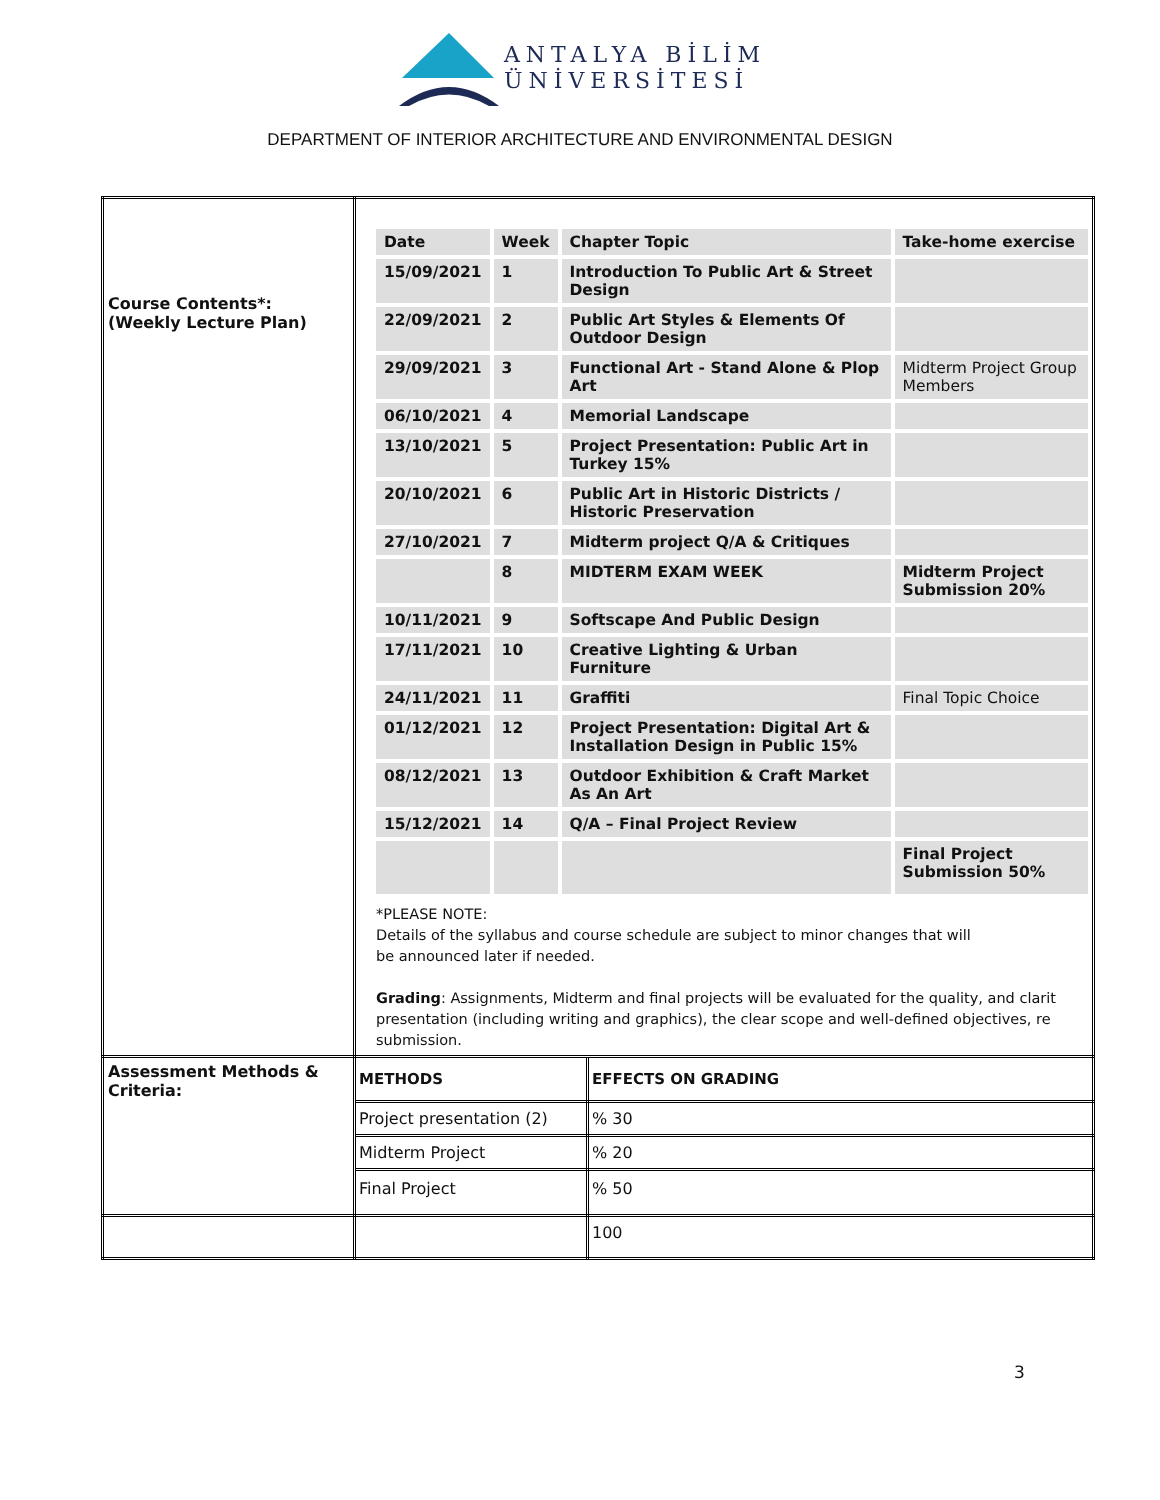ANTALYA BİLİM
ÜNİVERSİTESİ
DEPARTMENT OF INTERIOR ARCHITECTURE AND ENVIRONMENTAL DESIGN
| Course Contents*: (Weekly Lecture Plan) | / Date / Week / Chapter Topic / Take-home exercise / / 15/09/2021 / 1 / Introduction To Public Art & Street Design / / / 22/09/2021 / 2 / Public Art Styles & Elements Of Outdoor Design / / / 29/09/2021 / 3 / Functional Art - Stand Alone & Plop Art / Midterm Project Group Members / / 06/10/2021 / 4 / Memorial Landscape / / / 13/10/2021 / 5 / Project Presentation: Public Art in Turkey 15% / / / 20/10/2021 / 6 / Public Art in Historic Districts / Historic Preservation / / / 27/10/2021 / 7 / Midterm project Q/A & Critiques / / / / 8 / MIDTERM EXAM WEEK / Midterm Project Submission 20% / / 10/11/2021 / 9 / Softscape And Public Design / / / 17/11/2021 / 10 / Creative Lighting & Urban Furniture / / / 24/11/2021 / 11 / Graffiti / Final Topic Choice / / 01/12/2021 / 12 / Project Presentation: Digital Art & Installation Design in Public 15% / / / 08/12/2021 / 13 / Outdoor Exhibition & Craft Market As An Art / / / 15/12/2021 / 14 / Q/A – Final Project Review / / / / / / Final Project Submission 50% / *PLEASE NOTE: Details of the syllabus and course schedule are subject to minor changes that will be announced later if needed. Grading : Assignments, Midterm and final projects will be evaluated for the quality, and clarit presentation (including writing and graphics), the clear scope and well-defined objectives, re submission. | |
| Assessment Methods & Criteria: | / METHODS / | / EFFECTS ON GRADING / |
| | Project presentation (2) | % 30 |
| | Midterm Project | % 20 |
| | Final Project | % 50 |
| | | 100 |
3